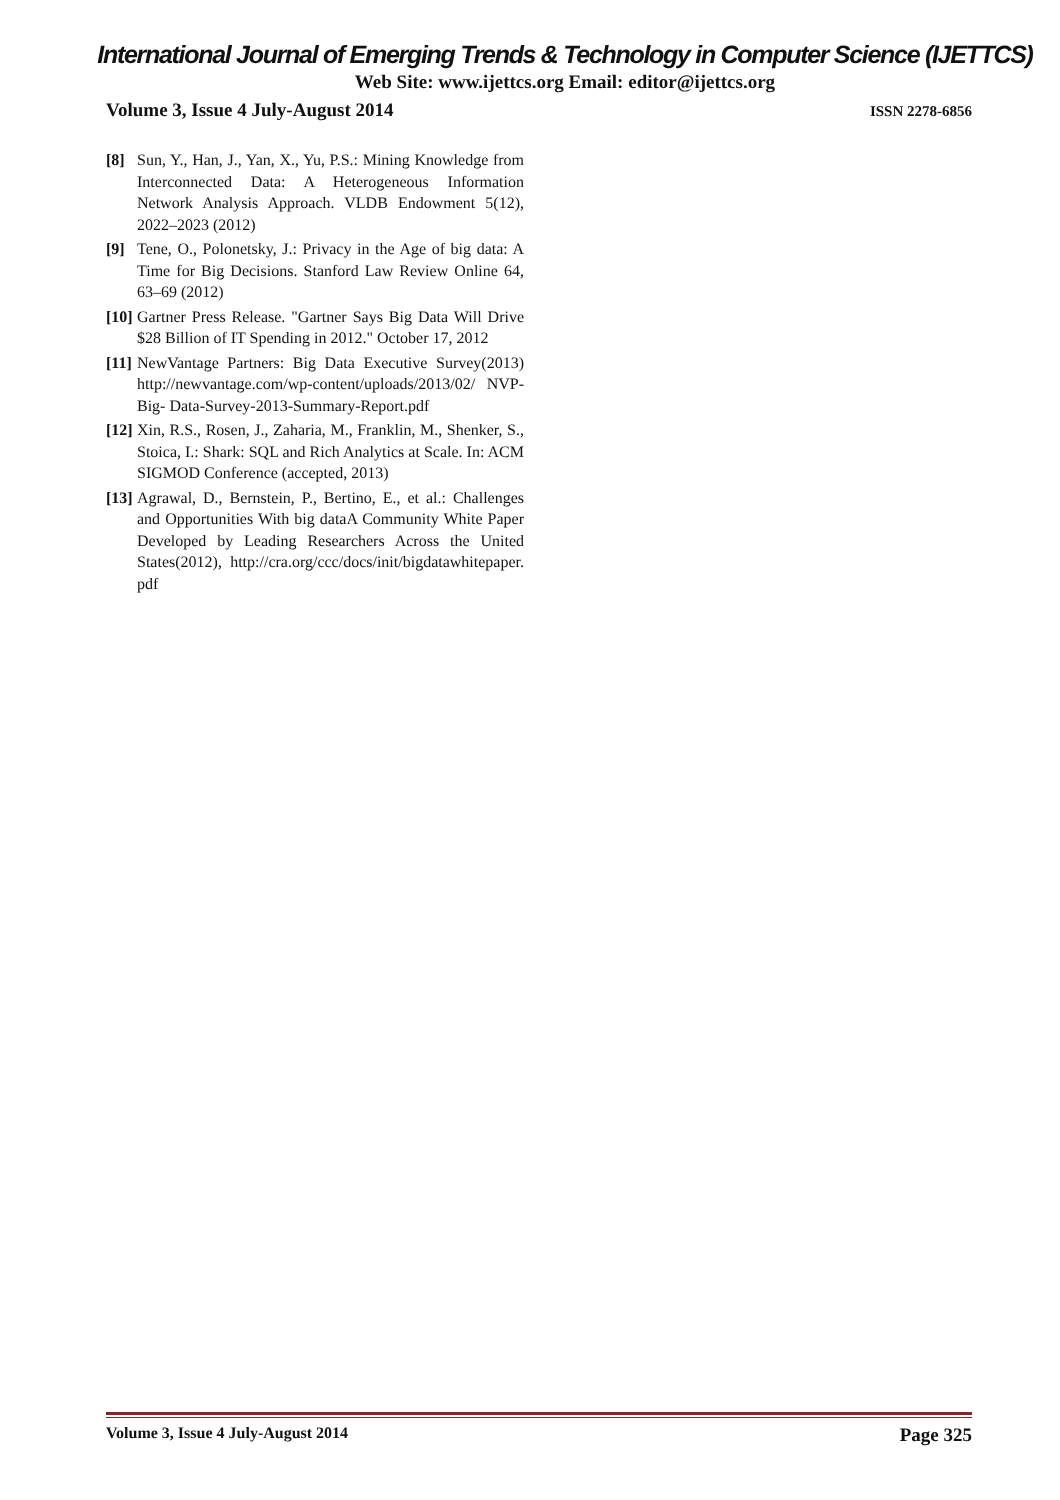International Journal of Emerging Trends & Technology in Computer Science (IJETTCS)
Web Site: www.ijettcs.org Email: editor@ijettcs.org
Volume 3, Issue 4 July-August 2014 ISSN 2278-6856
[8] Sun, Y., Han, J., Yan, X., Yu, P.S.: Mining Knowledge from Interconnected Data: A Heterogeneous Information Network Analysis Approach. VLDB Endowment 5(12), 2022–2023 (2012)
[9] Tene, O., Polonetsky, J.: Privacy in the Age of big data: A Time for Big Decisions. Stanford Law Review Online 64, 63–69 (2012)
[10] Gartner Press Release. "Gartner Says Big Data Will Drive $28 Billion of IT Spending in 2012." October 17, 2012
[11] NewVantage Partners: Big Data Executive Survey(2013) http://newvantage.com/wp-content/uploads/2013/02/ NVP-Big- Data-Survey-2013-Summary-Report.pdf
[12] Xin, R.S., Rosen, J., Zaharia, M., Franklin, M., Shenker, S., Stoica, I.: Shark: SQL and Rich Analytics at Scale. In: ACM SIGMOD Conference (accepted, 2013)
[13] Agrawal, D., Bernstein, P., Bertino, E., et al.: Challenges and Opportunities With big dataA Community White Paper Developed by Leading Researchers Across the United States(2012), http://cra.org/ccc/docs/init/bigdatawhitepaper. pdf
Volume 3, Issue 4 July-August 2014 Page 325